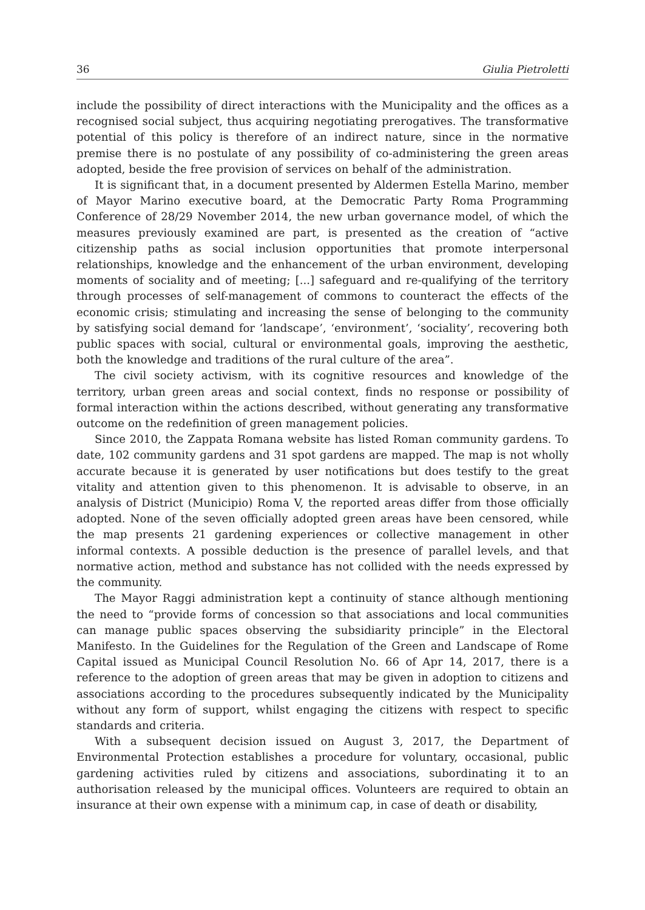36 Giulia Pietroletti
include the possibility of direct interactions with the Municipality and the offices as a recognised social subject, thus acquiring negotiating prerogatives. The transformative potential of this policy is therefore of an indirect nature, since in the normative premise there is no postulate of any possibility of co-administering the green areas adopted, beside the free provision of services on behalf of the administration.
It is significant that, in a document presented by Aldermen Estella Marino, member of Mayor Marino executive board, at the Democratic Party Roma Programming Conference of 28/29 November 2014, the new urban governance model, of which the measures previously examined are part, is presented as the creation of “active citizenship paths as social inclusion opportunities that promote interpersonal relationships, knowledge and the enhancement of the urban environment, developing moments of sociality and of meeting; [...] safeguard and re-qualifying of the territory through processes of self-management of commons to counteract the effects of the economic crisis; stimulating and increasing the sense of belonging to the community by satisfying social demand for ‘landscape’, ‘environment’, ‘sociality’, recovering both public spaces with social, cultural or environmental goals, improving the aesthetic, both the knowledge and traditions of the rural culture of the area”.
The civil society activism, with its cognitive resources and knowledge of the territory, urban green areas and social context, finds no response or possibility of formal interaction within the actions described, without generating any transformative outcome on the redefinition of green management policies.
Since 2010, the Zappata Romana website has listed Roman community gardens. To date, 102 community gardens and 31 spot gardens are mapped. The map is not wholly accurate because it is generated by user notifications but does testify to the great vitality and attention given to this phenomenon. It is advisable to observe, in an analysis of District (Municipio) Roma V, the reported areas differ from those officially adopted. None of the seven officially adopted green areas have been censored, while the map presents 21 gardening experiences or collective management in other informal contexts. A possible deduction is the presence of parallel levels, and that normative action, method and substance has not collided with the needs expressed by the community.
The Mayor Raggi administration kept a continuity of stance although mentioning the need to “provide forms of concession so that associations and local communities can manage public spaces observing the subsidiarity principle” in the Electoral Manifesto. In the Guidelines for the Regulation of the Green and Landscape of Rome Capital issued as Municipal Council Resolution No. 66 of Apr 14, 2017, there is a reference to the adoption of green areas that may be given in adoption to citizens and associations according to the procedures subsequently indicated by the Municipality without any form of support, whilst engaging the citizens with respect to specific standards and criteria.
With a subsequent decision issued on August 3, 2017, the Department of Environmental Protection establishes a procedure for voluntary, occasional, public gardening activities ruled by citizens and associations, subordinating it to an authorisation released by the municipal offices. Volunteers are required to obtain an insurance at their own expense with a minimum cap, in case of death or disability,